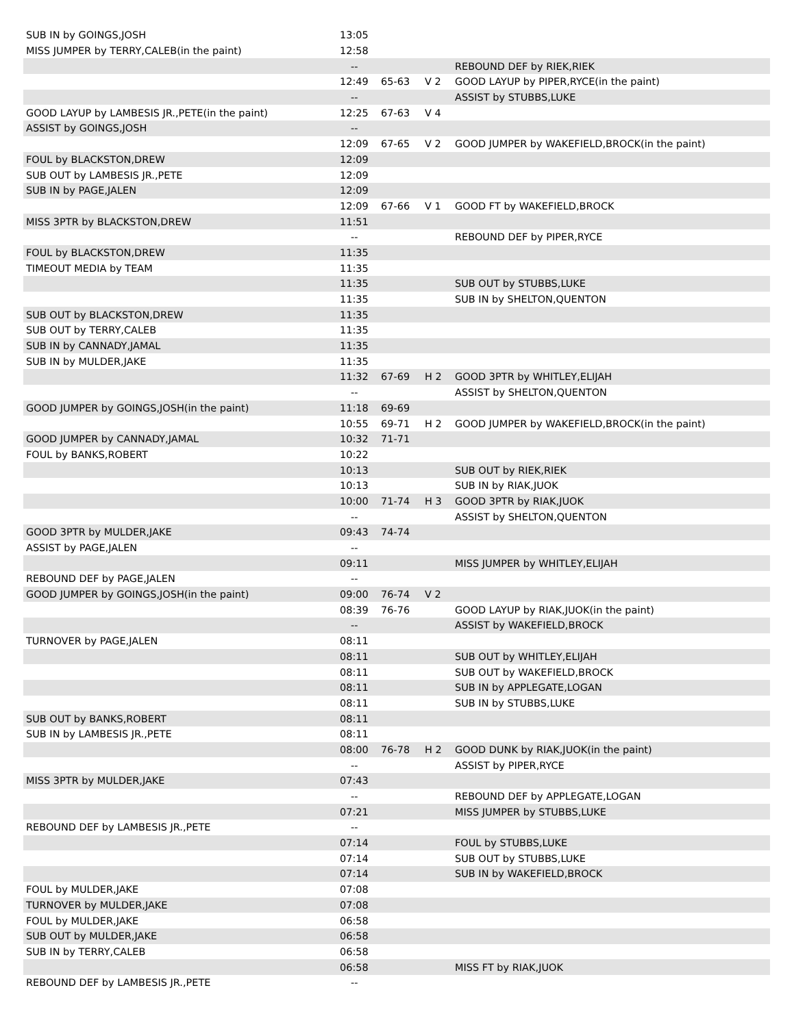| SUB IN by GOINGS,JOSH | 13:05 | | | |
| MISS JUMPER by TERRY,CALEB(in the paint) | 12:58 | | | |
| | -- | | | REBOUND DEF by RIEK,RIEK |
| | 12:49 | 65-63 | V 2 | GOOD LAYUP by PIPER,RYCE(in the paint) |
| | -- | | | ASSIST by STUBBS,LUKE |
| GOOD LAYUP by LAMBESIS JR.,PETE(in the paint) | 12:25 | 67-63 | V 4 | |
| ASSIST by GOINGS,JOSH | -- | | | |
| | 12:09 | 67-65 | V 2 | GOOD JUMPER by WAKEFIELD,BROCK(in the paint) |
| FOUL by BLACKSTON,DREW | 12:09 | | | |
| SUB OUT by LAMBESIS JR.,PETE | 12:09 | | | |
| SUB IN by PAGE,JALEN | 12:09 | | | |
| | 12:09 | 67-66 | V 1 | GOOD FT by WAKEFIELD,BROCK |
| MISS 3PTR by BLACKSTON,DREW | 11:51 | | | |
| | -- | | | REBOUND DEF by PIPER,RYCE |
| FOUL by BLACKSTON,DREW | 11:35 | | | |
| TIMEOUT MEDIA by TEAM | 11:35 | | | |
| | 11:35 | | | SUB OUT by STUBBS,LUKE |
| | 11:35 | | | SUB IN by SHELTON,QUENTON |
| SUB OUT by BLACKSTON,DREW | 11:35 | | | |
| SUB OUT by TERRY,CALEB | 11:35 | | | |
| SUB IN by CANNADY,JAMAL | 11:35 | | | |
| SUB IN by MULDER,JAKE | 11:35 | | | |
| | 11:32 | 67-69 | H 2 | GOOD 3PTR by WHITLEY,ELIJAH |
| | -- | | | ASSIST by SHELTON,QUENTON |
| GOOD JUMPER by GOINGS,JOSH(in the paint) | 11:18 | 69-69 | | |
| | 10:55 | 69-71 | H 2 | GOOD JUMPER by WAKEFIELD,BROCK(in the paint) |
| GOOD JUMPER by CANNADY,JAMAL | 10:32 | 71-71 | | |
| FOUL by BANKS,ROBERT | 10:22 | | | |
| | 10:13 | | | SUB OUT by RIEK,RIEK |
| | 10:13 | | | SUB IN by RIAK,JUOK |
| | 10:00 | 71-74 | H 3 | GOOD 3PTR by RIAK,JUOK |
| | -- | | | ASSIST by SHELTON,QUENTON |
| GOOD 3PTR by MULDER,JAKE | 09:43 | 74-74 | | |
| ASSIST by PAGE,JALEN | -- | | | |
| | 09:11 | | | MISS JUMPER by WHITLEY,ELIJAH |
| REBOUND DEF by PAGE,JALEN | -- | | | |
| GOOD JUMPER by GOINGS,JOSH(in the paint) | 09:00 | 76-74 | V 2 | |
| | 08:39 | 76-76 | | GOOD LAYUP by RIAK,JUOK(in the paint) |
| | -- | | | ASSIST by WAKEFIELD,BROCK |
| TURNOVER by PAGE,JALEN | 08:11 | | | |
| | 08:11 | | | SUB OUT by WHITLEY,ELIJAH |
| | 08:11 | | | SUB OUT by WAKEFIELD,BROCK |
| | 08:11 | | | SUB IN by APPLEGATE,LOGAN |
| | 08:11 | | | SUB IN by STUBBS,LUKE |
| SUB OUT by BANKS,ROBERT | 08:11 | | | |
| SUB IN by LAMBESIS JR.,PETE | 08:11 | | | |
| | 08:00 | 76-78 | H 2 | GOOD DUNK by RIAK,JUOK(in the paint) |
| | -- | | | ASSIST by PIPER,RYCE |
| MISS 3PTR by MULDER,JAKE | 07:43 | | | |
| | -- | | | REBOUND DEF by APPLEGATE,LOGAN |
| | 07:21 | | | MISS JUMPER by STUBBS,LUKE |
| REBOUND DEF by LAMBESIS JR.,PETE | -- | | | |
| | 07:14 | | | FOUL by STUBBS,LUKE |
| | 07:14 | | | SUB OUT by STUBBS,LUKE |
| | 07:14 | | | SUB IN by WAKEFIELD,BROCK |
| FOUL by MULDER,JAKE | 07:08 | | | |
| TURNOVER by MULDER,JAKE | 07:08 | | | |
| FOUL by MULDER,JAKE | 06:58 | | | |
| SUB OUT by MULDER,JAKE | 06:58 | | | |
| SUB IN by TERRY,CALEB | 06:58 | | | |
| | 06:58 | | | MISS FT by RIAK,JUOK |
| REBOUND DEF by LAMBESIS JR.,PETE | -- | | | |